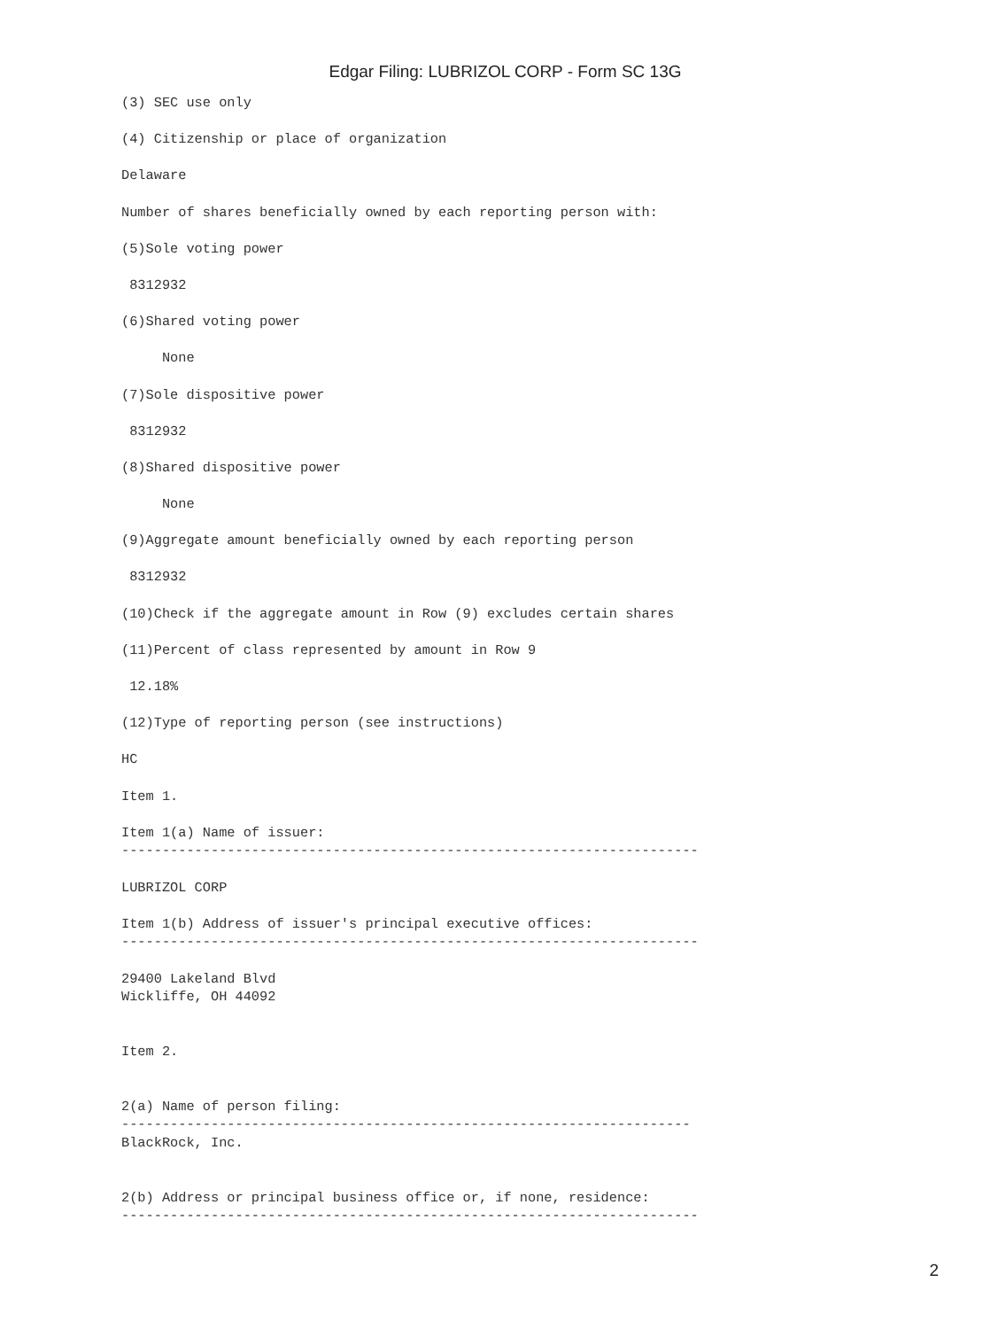Edgar Filing: LUBRIZOL CORP - Form SC 13G
(3) SEC use only

(4) Citizenship or place of organization

Delaware

Number of shares beneficially owned by each reporting person with:

(5)Sole voting power

 8312932

(6)Shared voting power

     None

(7)Sole dispositive power

 8312932

(8)Shared dispositive power

     None

(9)Aggregate amount beneficially owned by each reporting person

 8312932

(10)Check if the aggregate amount in Row (9) excludes certain shares

(11)Percent of class represented by amount in Row 9

 12.18%

(12)Type of reporting person (see instructions)

HC

Item 1.

Item 1(a) Name of issuer:
-----------------------------------------------------------------------

LUBRIZOL CORP

Item 1(b) Address of issuer's principal executive offices:
-----------------------------------------------------------------------

29400 Lakeland Blvd
Wickliffe, OH 44092


Item 2.


2(a) Name of person filing:
----------------------------------------------------------------------
BlackRock, Inc.


2(b) Address or principal business office or, if none, residence:
-----------------------------------------------------------------------
2